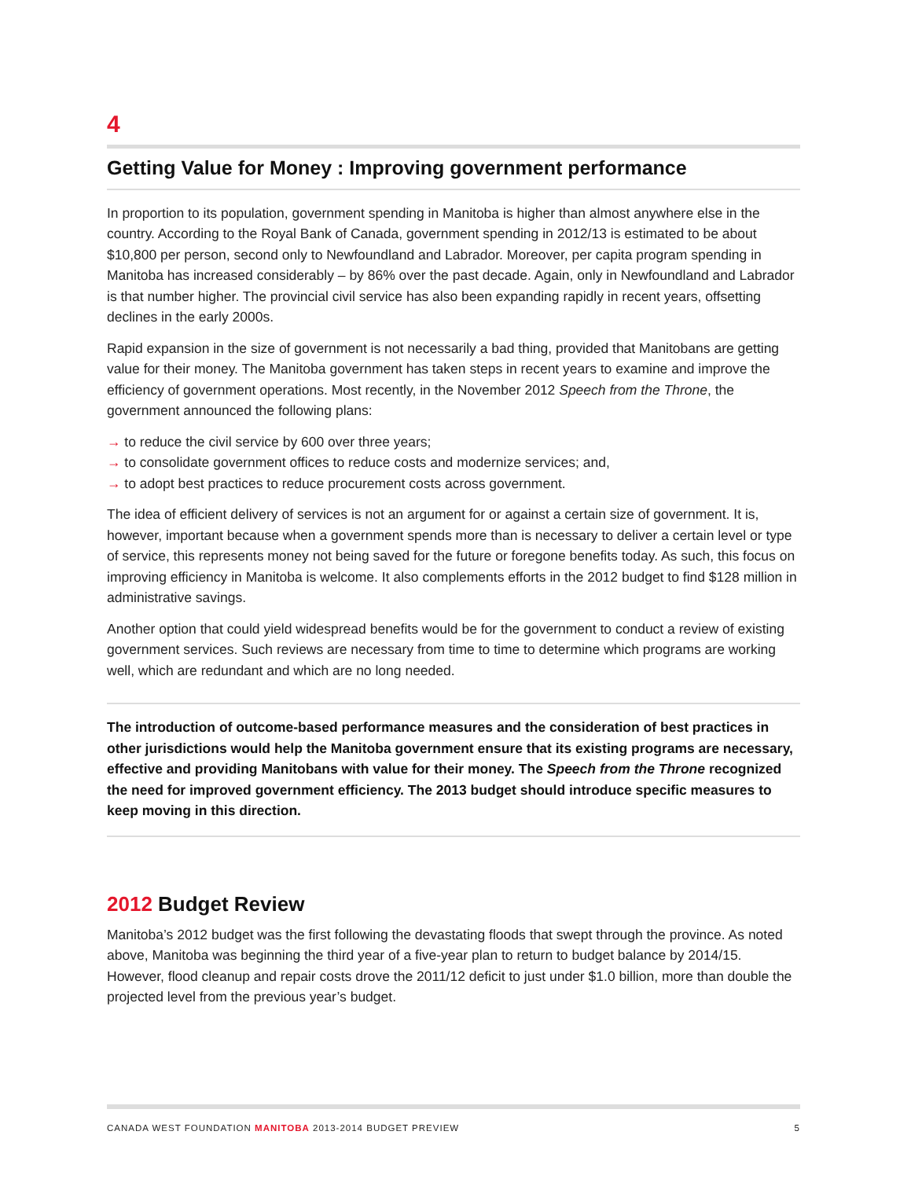4
Getting Value for Money : Improving government performance
In proportion to its population, government spending in Manitoba is higher than almost anywhere else in the country. According to the Royal Bank of Canada, government spending in 2012/13 is estimated to be about $10,800 per person, second only to Newfoundland and Labrador. Moreover, per capita program spending in Manitoba has increased considerably – by 86% over the past decade. Again, only in Newfoundland and Labrador is that number higher. The provincial civil service has also been expanding rapidly in recent years, offsetting declines in the early 2000s.
Rapid expansion in the size of government is not necessarily a bad thing, provided that Manitobans are getting value for their money. The Manitoba government has taken steps in recent years to examine and improve the efficiency of government operations. Most recently, in the November 2012 Speech from the Throne, the government announced the following plans:
→ to reduce the civil service by 600 over three years;
→ to consolidate government offices to reduce costs and modernize services; and,
→ to adopt best practices to reduce procurement costs across government.
The idea of efficient delivery of services is not an argument for or against a certain size of government. It is, however, important because when a government spends more than is necessary to deliver a certain level or type of service, this represents money not being saved for the future or foregone benefits today. As such, this focus on improving efficiency in Manitoba is welcome. It also complements efforts in the 2012 budget to find $128 million in administrative savings.
Another option that could yield widespread benefits would be for the government to conduct a review of existing government services. Such reviews are necessary from time to time to determine which programs are working well, which are redundant and which are no long needed.
The introduction of outcome-based performance measures and the consideration of best practices in other jurisdictions would help the Manitoba government ensure that its existing programs are necessary, effective and providing Manitobans with value for their money. The Speech from the Throne recognized the need for improved government efficiency. The 2013 budget should introduce specific measures to keep moving in this direction.
2012 Budget Review
Manitoba’s 2012 budget was the first following the devastating floods that swept through the province. As noted above, Manitoba was beginning the third year of a five-year plan to return to budget balance by 2014/15. However, flood cleanup and repair costs drove the 2011/12 deficit to just under $1.0 billion, more than double the projected level from the previous year’s budget.
CANADA WEST FOUNDATION MANITOBA 2013-2014 BUDGET PREVIEW 5